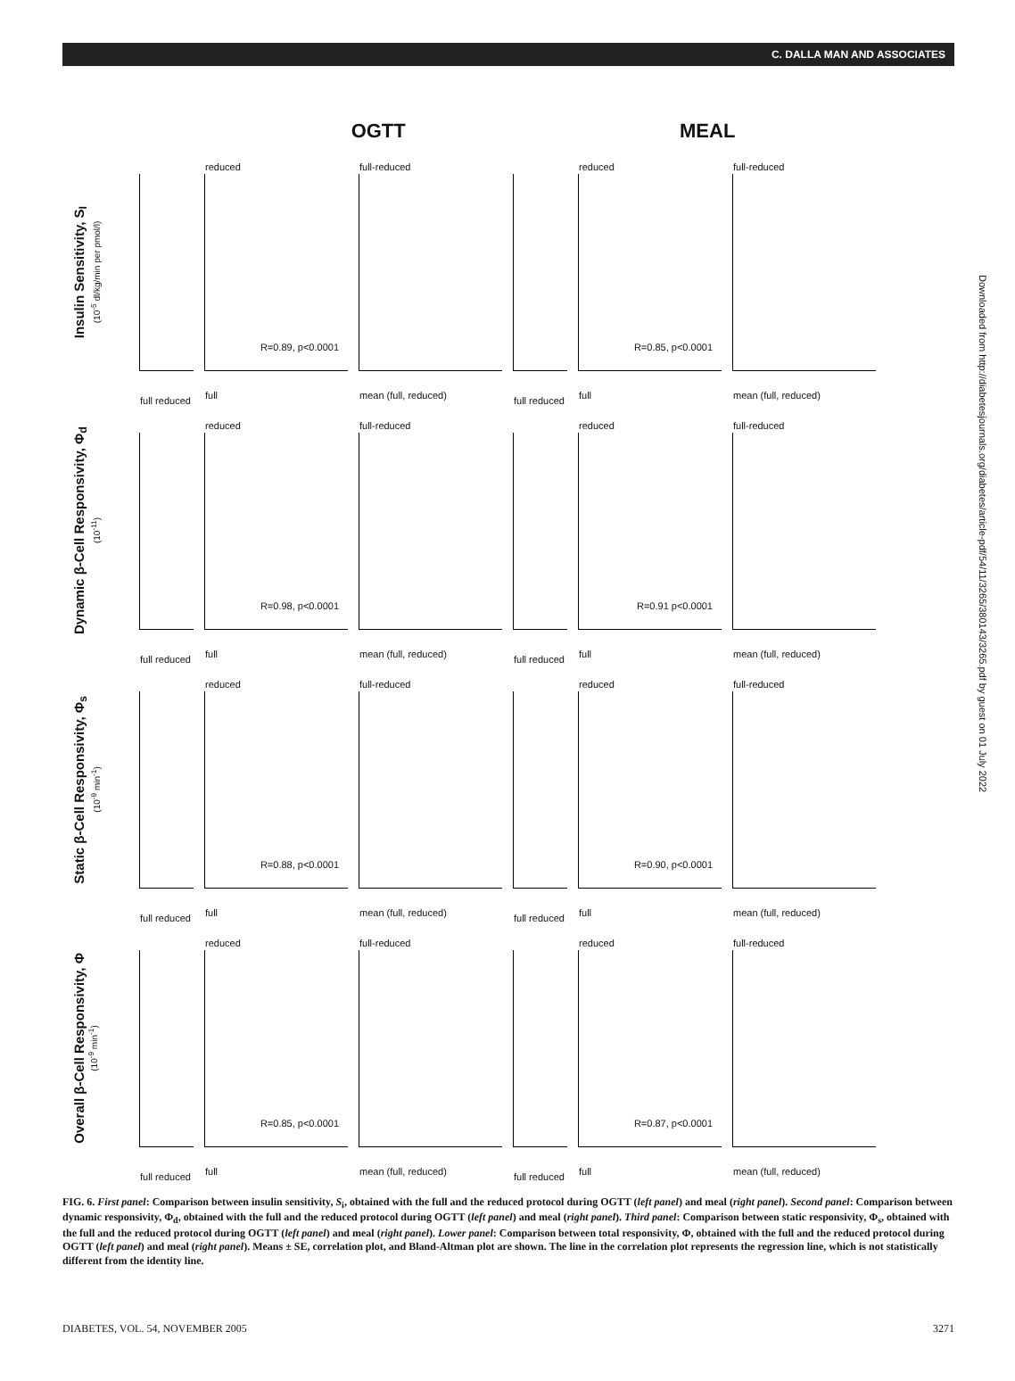C. DALLA MAN AND ASSOCIATES
OGTT MEAL
Insulin Sensitivity, S<sub>I</sub>
(10<sup>-5</sup> dl/kg/min per pmol/l)
full reduced
reduced
R=0.89, p<0.0001
full
full-reduced
mean (full, reduced)
full reduced
reduced
R=0.85, p<0.0001
full
full-reduced
mean (full, reduced)
Dynamic β-Cell Responsivity, Φ<sub>d</sub>
(10<sup>-11</sup>)
full reduced
reduced
R=0.98, p<0.0001
full
full-reduced
mean (full, reduced)
full reduced
reduced
R=0.91 p<0.0001
full
full-reduced
mean (full, reduced)
Static β-Cell Responsivity, Φ<sub>s</sub>
(10<sup>-9</sup> min<sup>-1</sup>)
full reduced
reduced
R=0.88, p<0.0001
full
full-reduced
mean (full, reduced)
full reduced
reduced
R=0.90, p<0.0001
full
full-reduced
mean (full, reduced)
Overall β-Cell Responsivity, Φ
(10<sup>-9</sup> min<sup>-1</sup>)
full reduced
reduced
R=0.85, p<0.0001
full
full-reduced
mean (full, reduced)
full reduced
reduced
R=0.87, p<0.0001
full
full-reduced
mean (full, reduced)
Downloaded from http://diabetesjournals.org/diabetes/article-pdf/54/11/3265/380143/3265.pdf by guest on 01 July 2022
FIG. 6. First panel: Comparison between insulin sensitivity, S<sub>i</sub>, obtained with the full and the reduced protocol during OGTT (left panel) and meal (right panel). Second panel: Comparison between dynamic responsivity, Φ<sub>d</sub>, obtained with the full and the reduced protocol during OGTT (left panel) and meal (right panel). Third panel: Comparison between static responsivity, Φ<sub>s</sub>, obtained with the full and the reduced protocol during OGTT (left panel) and meal (right panel). Lower panel: Comparison between total responsivity, Φ, obtained with the full and the reduced protocol during OGTT (left panel) and meal (right panel). Means ± SE, correlation plot, and Bland-Altman plot are shown. The line in the correlation plot represents the regression line, which is not statistically different from the identity line.
DIABETES, VOL. 54, NOVEMBER 2005 3271